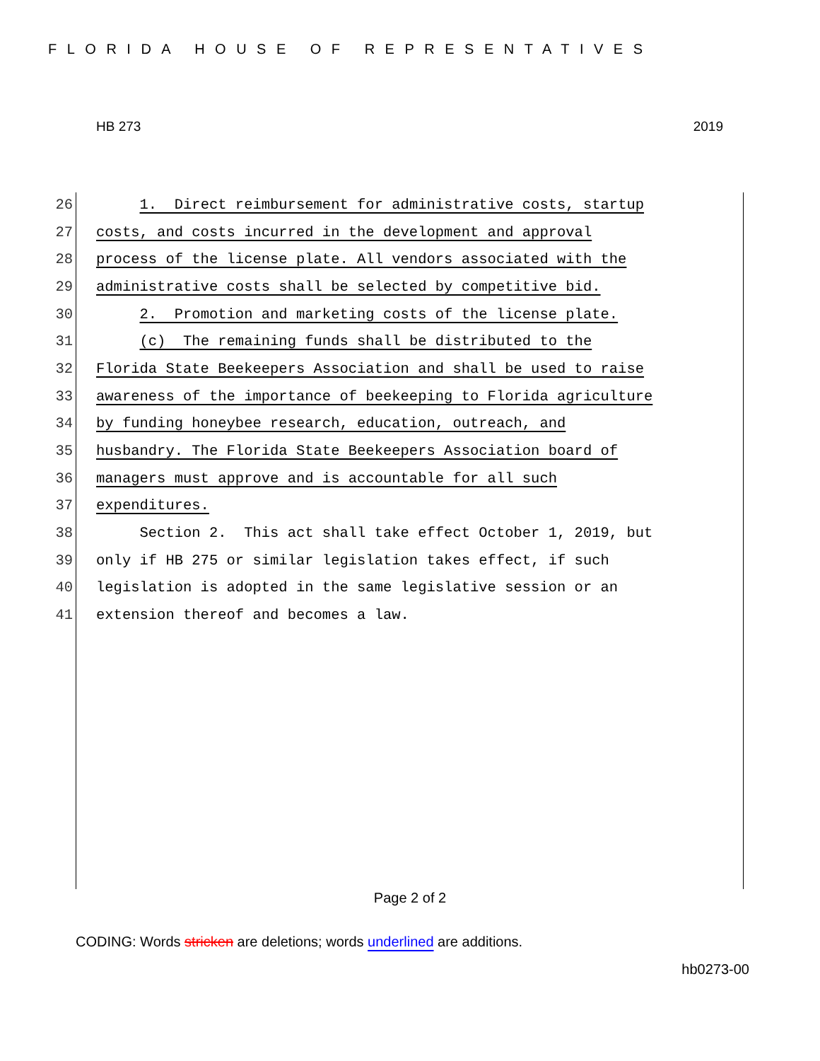FLORIDA HOUSE OF REPRESENTATIVES
HB 273 2019
26 1. Direct reimbursement for administrative costs, startup
27 costs, and costs incurred in the development and approval
28 process of the license plate. All vendors associated with the
29 administrative costs shall be selected by competitive bid.
30 2. Promotion and marketing costs of the license plate.
31 (c) The remaining funds shall be distributed to the
32 Florida State Beekeepers Association and shall be used to raise
33 awareness of the importance of beekeeping to Florida agriculture
34 by funding honeybee research, education, outreach, and
35 husbandry. The Florida State Beekeepers Association board of
36 managers must approve and is accountable for all such
37 expenditures.
38 Section 2. This act shall take effect October 1, 2019, but
39 only if HB 275 or similar legislation takes effect, if such
40 legislation is adopted in the same legislative session or an
41 extension thereof and becomes a law.
Page 2 of 2
CODING: Words stricken are deletions; words underlined are additions.
hb0273-00